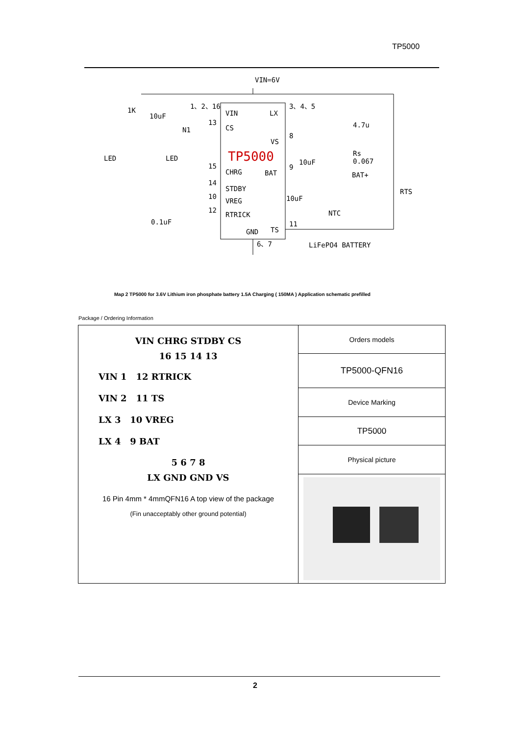TP5000
VIN=6V
VIN
LX
CS
VS
TP5000
CHRG
BAT
STDBY
VREG
RTRICK
GND
TS
1、2、16
3、4、5
4.7u
Rs
0.067
BAT+
RTS
NTC
LiFePO4 BATTERY
1K
10uF
LED
LED
0.1uF
N1
13
15
14
10
12
8
9
11
10uF
10uF
6、7
Map 2 TP5000 for 3.6V Lithium iron phosphate battery 1.5A Charging ( 150MA ) Application schematic prefilled
Package / Ordering Information
| VIN CHRG STDBY CS 16 15 14 13 VIN 1 12 RTRICK VIN 2 11 TS LX 3 10 VREG LX 4 9 BAT 5 6 7 8 LX GND GND VS 16 Pin 4mm * 4mmQFN16 A top view of the package (Fin unacceptably other ground potential) | Orders models |
| | TP5000-QFN16 |
| | Device Marking |
| | TP5000 |
| | Physical picture |
2